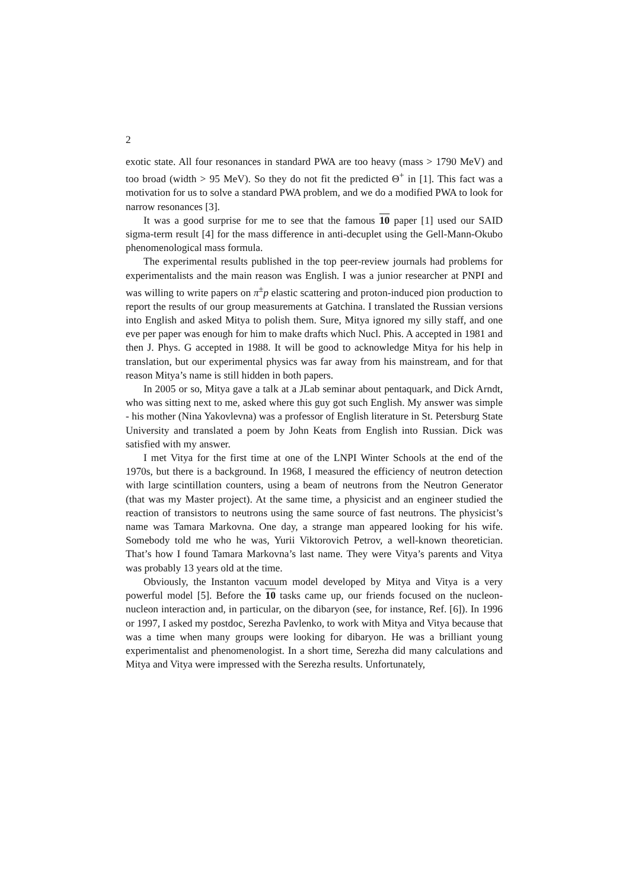2
exotic state. All four resonances in standard PWA are too heavy (mass > 1790 MeV) and too broad (width > 95 MeV). So they do not fit the predicted Θ<sup>+</sup> in [1]. This fact was a motivation for us to solve a standard PWA problem, and we do a modified PWA to look for narrow resonances [3].
It was a good surprise for me to see that the famous 10 paper [1] used our SAID sigma-term result [4] for the mass difference in anti-decuplet using the Gell-Mann-Okubo phenomenological mass formula.
The experimental results published in the top peer-review journals had problems for experimentalists and the main reason was English. I was a junior researcher at PNPI and was willing to write papers on π<sup>±</sup>p elastic scattering and proton-induced pion production to report the results of our group measurements at Gatchina. I translated the Russian versions into English and asked Mitya to polish them. Sure, Mitya ignored my silly staff, and one eve per paper was enough for him to make drafts which Nucl. Phis. A accepted in 1981 and then J. Phys. G accepted in 1988. It will be good to acknowledge Mitya for his help in translation, but our experimental physics was far away from his mainstream, and for that reason Mitya’s name is still hidden in both papers.
In 2005 or so, Mitya gave a talk at a JLab seminar about pentaquark, and Dick Arndt, who was sitting next to me, asked where this guy got such English. My answer was simple - his mother (Nina Yakovlevna) was a professor of English literature in St. Petersburg State University and translated a poem by John Keats from English into Russian. Dick was satisfied with my answer.
I met Vitya for the first time at one of the LNPI Winter Schools at the end of the 1970s, but there is a background. In 1968, I measured the efficiency of neutron detection with large scintillation counters, using a beam of neutrons from the Neutron Generator (that was my Master project). At the same time, a physicist and an engineer studied the reaction of transistors to neutrons using the same source of fast neutrons. The physicist’s name was Tamara Markovna. One day, a strange man appeared looking for his wife. Somebody told me who he was, Yurii Viktorovich Petrov, a well-known theoretician. That’s how I found Tamara Markovna’s last name. They were Vitya’s parents and Vitya was probably 13 years old at the time.
Obviously, the Instanton vacuum model developed by Mitya and Vitya is a very powerful model [5]. Before the 10 tasks came up, our friends focused on the nucleon-nucleon interaction and, in particular, on the dibaryon (see, for instance, Ref. [6]). In 1996 or 1997, I asked my postdoc, Serezha Pavlenko, to work with Mitya and Vitya because that was a time when many groups were looking for dibaryon. He was a brilliant young experimentalist and phenomenologist. In a short time, Serezha did many calculations and Mitya and Vitya were impressed with the Serezha results. Unfortunately,